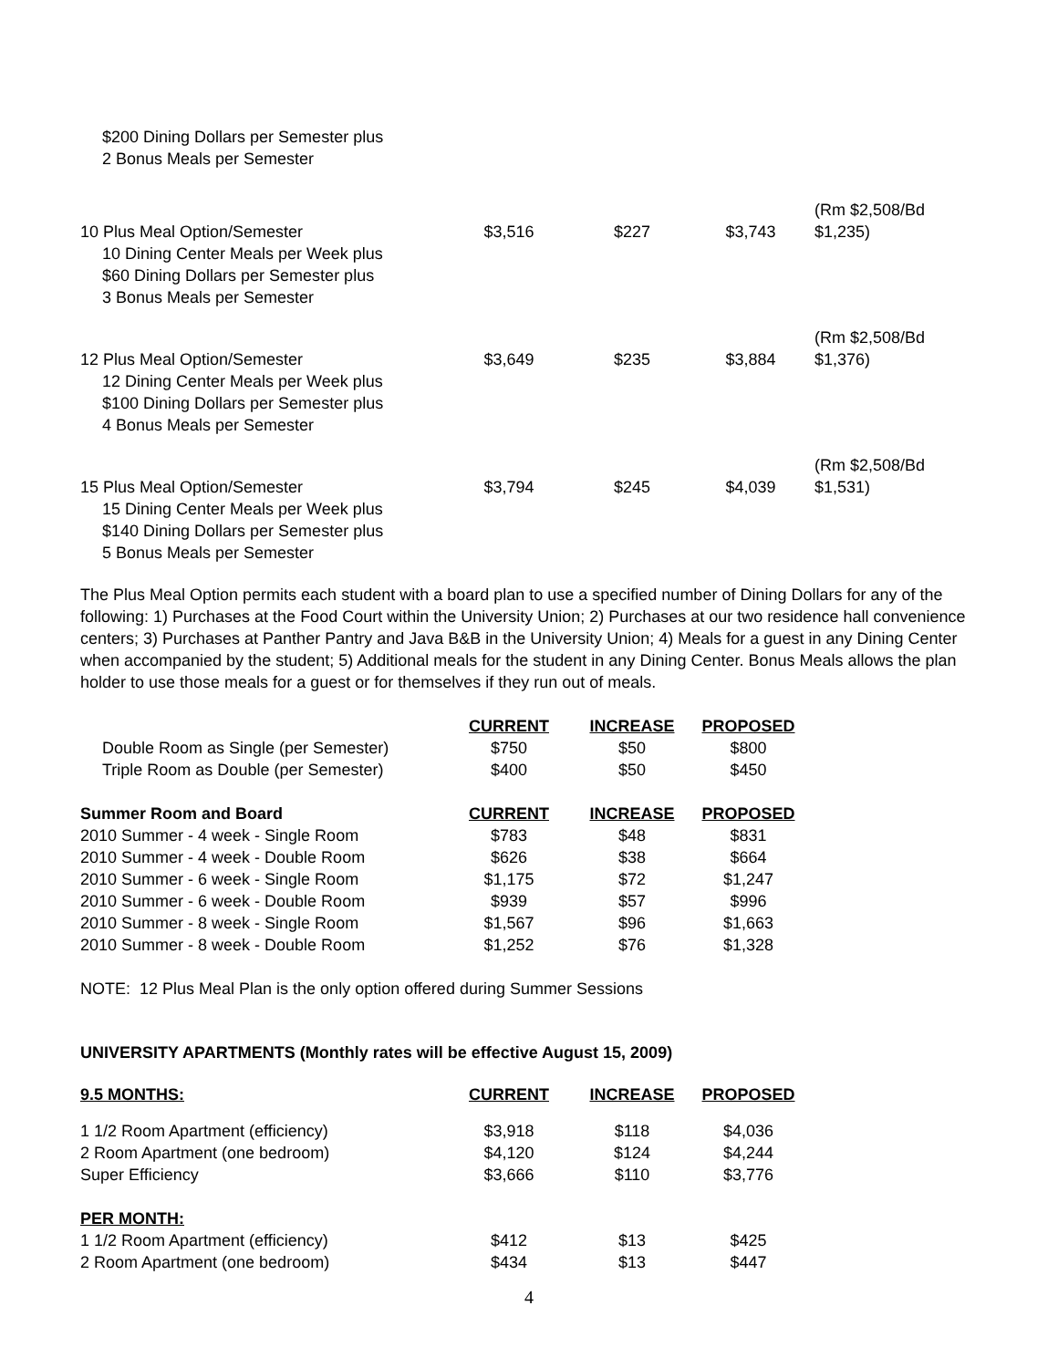| $200 Dining Dollars per Semester plus 2 Bonus Meals per Semester | | | | |
| 10 Plus Meal Option/Semester 10 Dining Center Meals per Week plus $60 Dining Dollars per Semester plus 3 Bonus Meals per Semester | $3,516 | $227 | $3,743 | (Rm $2,508/Bd $1,235) |
| 12 Plus Meal Option/Semester 12 Dining Center Meals per Week plus $100 Dining Dollars per Semester plus 4 Bonus Meals per Semester | $3,649 | $235 | $3,884 | (Rm $2,508/Bd $1,376) |
| 15 Plus Meal Option/Semester 15 Dining Center Meals per Week plus $140 Dining Dollars per Semester plus 5 Bonus Meals per Semester | $3,794 | $245 | $4,039 | (Rm $2,508/Bd $1,531) |
The Plus Meal Option permits each student with a board plan to use a specified number of Dining Dollars for any of the following: 1) Purchases at the Food Court within the University Union; 2) Purchases at our two residence hall convenience centers; 3) Purchases at Panther Pantry and Java B&B in the University Union; 4) Meals for a guest in any Dining Center when accompanied by the student; 5) Additional meals for the student in any Dining Center. Bonus Meals allows the plan holder to use those meals for a guest or for themselves if they run out of meals.
| | CURRENT | INCREASE | PROPOSED |
| Double Room as Single (per Semester) | $750 | $50 | $800 |
| Triple Room as Double (per Semester) | $400 | $50 | $450 |
| Summer Room and Board | CURRENT | INCREASE | PROPOSED |
| 2010 Summer - 4 week - Single Room | $783 | $48 | $831 |
| 2010 Summer - 4 week - Double Room | $626 | $38 | $664 |
| 2010 Summer - 6 week - Single Room | $1,175 | $72 | $1,247 |
| 2010 Summer - 6 week - Double Room | $939 | $57 | $996 |
| 2010 Summer - 8 week - Single Room | $1,567 | $96 | $1,663 |
| 2010 Summer - 8 week - Double Room | $1,252 | $76 | $1,328 |
NOTE: 12 Plus Meal Plan is the only option offered during Summer Sessions
UNIVERSITY APARTMENTS (Monthly rates will be effective August 15, 2009)
| 9.5 MONTHS: | CURRENT | INCREASE | PROPOSED |
| --- | --- | --- | --- |
| 1 1/2 Room Apartment (efficiency) | $3,918 | $118 | $4,036 |
| 2 Room Apartment (one bedroom) | $4,120 | $124 | $4,244 |
| Super Efficiency | $3,666 | $110 | $3,776 |
| PER MONTH: | | | |
| 1 1/2 Room Apartment (efficiency) | $412 | $13 | $425 |
| 2 Room Apartment (one bedroom) | $434 | $13 | $447 |
4